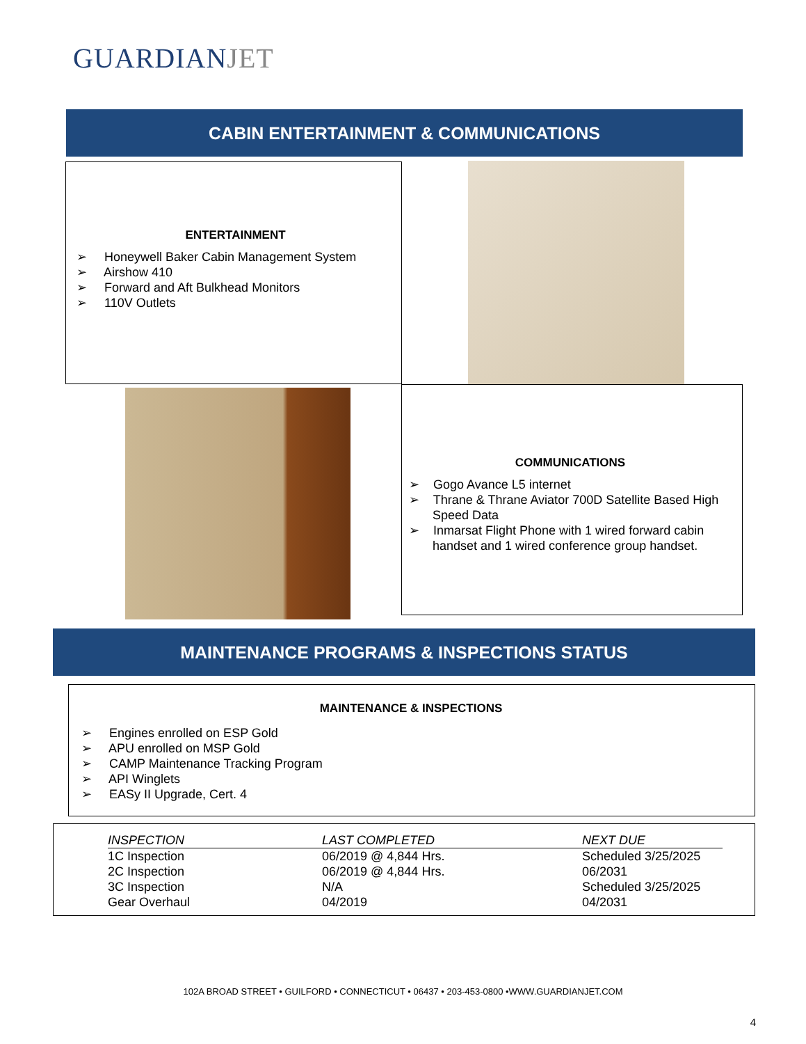GUARDIANJET
CABIN ENTERTAINMENT & COMMUNICATIONS
ENTERTAINMENT
➢ Honeywell Baker Cabin Management System
➢ Airshow 410
➢ Forward and Aft Bulkhead Monitors
➢ 110V Outlets
COMMUNICATIONS
➢ Gogo Avance L5 internet
➢ Thrane & Thrane Aviator 700D Satellite Based High Speed Data
➢ Inmarsat Flight Phone with 1 wired forward cabin handset and 1 wired conference group handset.
MAINTENANCE PROGRAMS & INSPECTIONS STATUS
MAINTENANCE & INSPECTIONS
➢ Engines enrolled on ESP Gold
➢ APU enrolled on MSP Gold
➢ CAMP Maintenance Tracking Program
➢ API Winglets
➢ EASy II Upgrade, Cert. 4
| INSPECTION | LAST COMPLETED | NEXT DUE |
| --- | --- | --- |
| 1C Inspection | 06/2019 @ 4,844 Hrs. | Scheduled 3/25/2025 |
| 2C Inspection | 06/2019 @ 4,844 Hrs. | 06/2031 |
| 3C Inspection | N/A | Scheduled 3/25/2025 |
| Gear Overhaul | 04/2019 | 04/2031 |
102A BROAD STREET • GUILFORD • CONNECTICUT • 06437 • 203-453-0800 •WWW.GUARDIANJET.COM
4